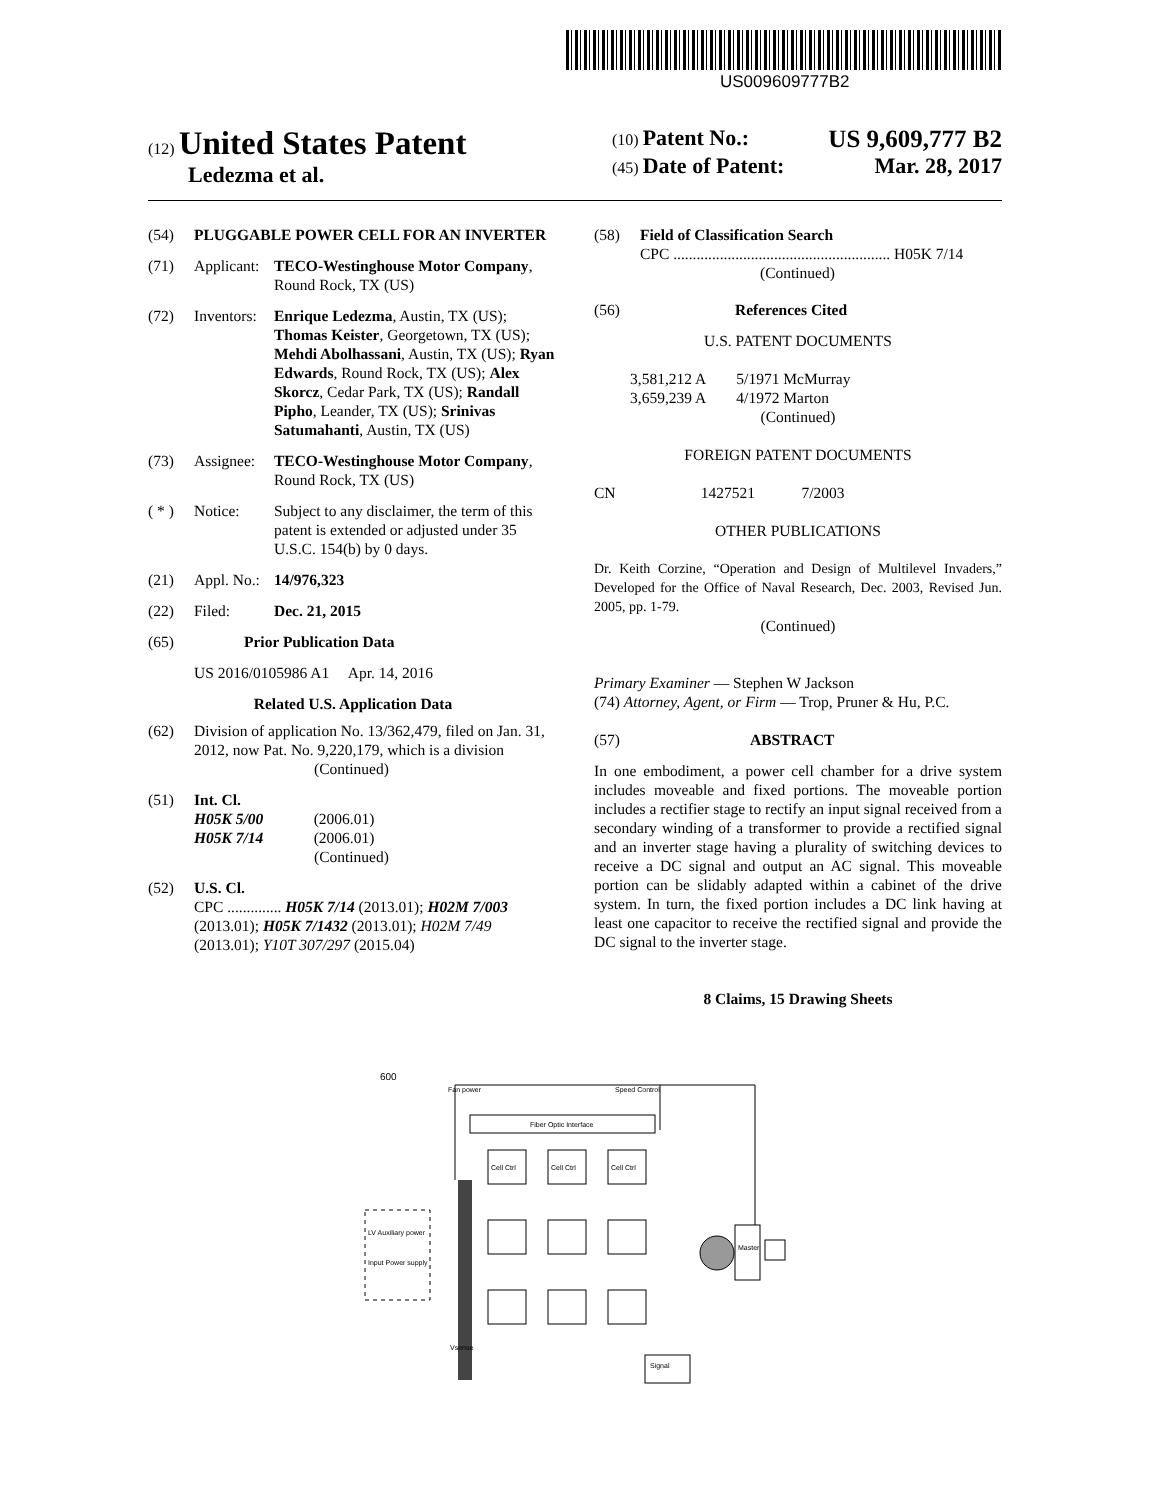US009609777B2
(12) United States Patent
Ledezma et al.
(10) Patent No.: US 9,609,777 B2
(45) Date of Patent: Mar. 28, 2017
(54) PLUGGABLE POWER CELL FOR AN INVERTER
(71) Applicant: TECO-Westinghouse Motor Company, Round Rock, TX (US)
(72) Inventors: Enrique Ledezma, Austin, TX (US); Thomas Keister, Georgetown, TX (US); Mehdi Abolhassani, Austin, TX (US); Ryan Edwards, Round Rock, TX (US); Alex Skorcz, Cedar Park, TX (US); Randall Pipho, Leander, TX (US); Srinivas Satumahanti, Austin, TX (US)
(73) Assignee: TECO-Westinghouse Motor Company, Round Rock, TX (US)
( * ) Notice: Subject to any disclaimer, the term of this patent is extended or adjusted under 35 U.S.C. 154(b) by 0 days.
(21) Appl. No.: 14/976,323
(22) Filed: Dec. 21, 2015
(65) Prior Publication Data
US 2016/0105986 A1 Apr. 14, 2016
Related U.S. Application Data
(62) Division of application No. 13/362,479, filed on Jan. 31, 2012, now Pat. No. 9,220,179, which is a division
(Continued)
(51) Int. Cl.
H05K 5/00 (2006.01)
H05K 7/14 (2006.01)
(Continued)
(52) U.S. Cl.
CPC .............. H05K 7/14 (2013.01); H02M 7/003 (2013.01); H05K 7/1432 (2013.01); H02M 7/49 (2013.01); Y10T 307/297 (2015.04)
(58) Field of Classification Search
CPC ........................................................ H05K 7/14
(Continued)
(56) References Cited
U.S. PATENT DOCUMENTS
3,581,212 A 5/1971 McMurray
3,659,239 A 4/1972 Marton
(Continued)
FOREIGN PATENT DOCUMENTS
CN 1427521 7/2003
OTHER PUBLICATIONS
Dr. Keith Corzine, “Operation and Design of Multilevel Invaders,” Developed for the Office of Naval Research, Dec. 2003, Revised Jun. 2005, pp. 1-79.
(Continued)
Primary Examiner — Stephen W Jackson
(74) Attorney, Agent, or Firm — Trop, Pruner & Hu, P.C.
(57) ABSTRACT
In one embodiment, a power cell chamber for a drive system includes moveable and fixed portions. The moveable portion includes a rectifier stage to rectify an input signal received from a secondary winding of a transformer to provide a rectified signal and an inverter stage having a plurality of switching devices to receive a DC signal and output an AC signal. This moveable portion can be slidably adapted within a cabinet of the drive system. In turn, the fixed portion includes a DC link having at least one capacitor to receive the rectified signal and provide the DC signal to the inverter stage.
8 Claims, 15 Drawing Sheets
600
Fan power
Speed Control
Fiber Optic Interface
LV Auxiliary power
Input Power supply
Cell Ctrl
Cell Ctrl
Cell Ctrl
Master
Signal
Vsense